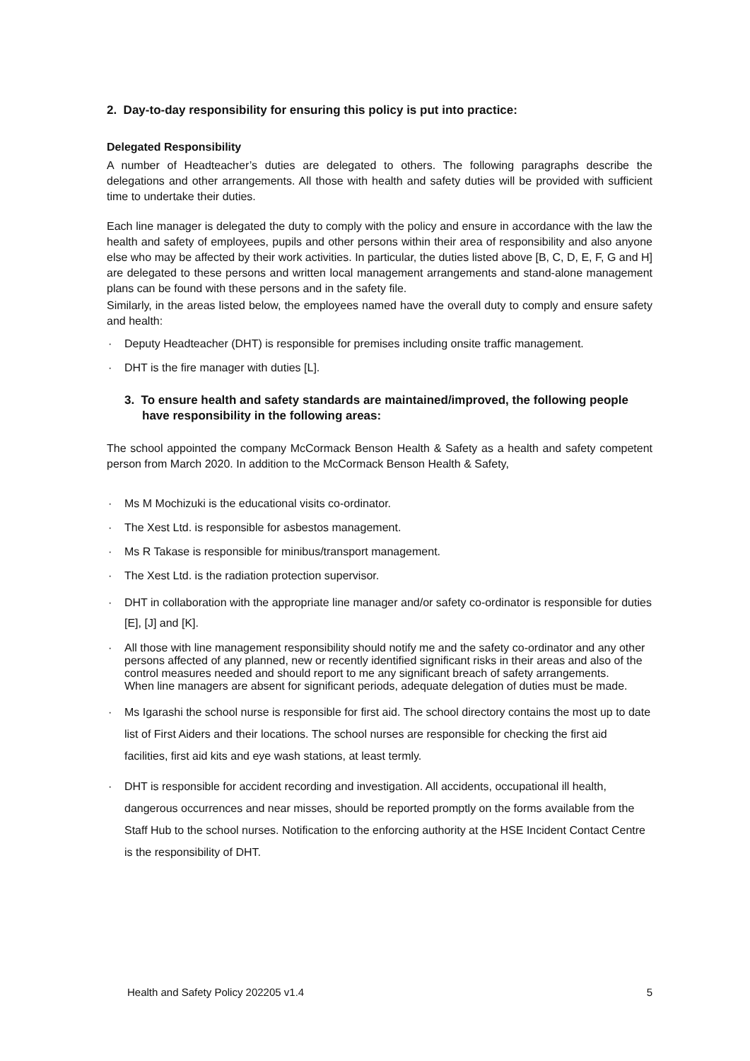2. Day-to-day responsibility for ensuring this policy is put into practice:
Delegated Responsibility
A number of Headteacher’s duties are delegated to others. The following paragraphs describe the delegations and other arrangements. All those with health and safety duties will be provided with sufficient time to undertake their duties.
Each line manager is delegated the duty to comply with the policy and ensure in accordance with the law the health and safety of employees, pupils and other persons within their area of responsibility and also anyone else who may be affected by their work activities. In particular, the duties listed above [B, C, D, E, F, G and H] are delegated to these persons and written local management arrangements and stand-alone management plans can be found with these persons and in the safety file.
Similarly, in the areas listed below, the employees named have the overall duty to comply and ensure safety and health:
· Deputy Headteacher (DHT) is responsible for premises including onsite traffic management.
· DHT is the fire manager with duties [L].
3. To ensure health and safety standards are maintained/improved, the following people have responsibility in the following areas:
The school appointed the company McCormack Benson Health & Safety as a health and safety competent person from March 2020. In addition to the McCormack Benson Health & Safety,
· Ms M Mochizuki is the educational visits co-ordinator.
· The Xest Ltd. is responsible for asbestos management.
· Ms R Takase is responsible for minibus/transport management.
· The Xest Ltd. is the radiation protection supervisor.
· DHT in collaboration with the appropriate line manager and/or safety co-ordinator is responsible for duties [E], [J] and [K].
· All those with line management responsibility should notify me and the safety co-ordinator and any other persons affected of any planned, new or recently identified significant risks in their areas and also of the control measures needed and should report to me any significant breach of safety arrangements.
When line managers are absent for significant periods, adequate delegation of duties must be made.
· Ms Igarashi the school nurse is responsible for first aid. The school directory contains the most up to date list of First Aiders and their locations. The school nurses are responsible for checking the first aid facilities, first aid kits and eye wash stations, at least termly.
· DHT is responsible for accident recording and investigation. All accidents, occupational ill health, dangerous occurrences and near misses, should be reported promptly on the forms available from the Staff Hub to the school nurses. Notification to the enforcing authority at the HSE Incident Contact Centre is the responsibility of DHT.
Health and Safety Policy 202205 v1.4 5